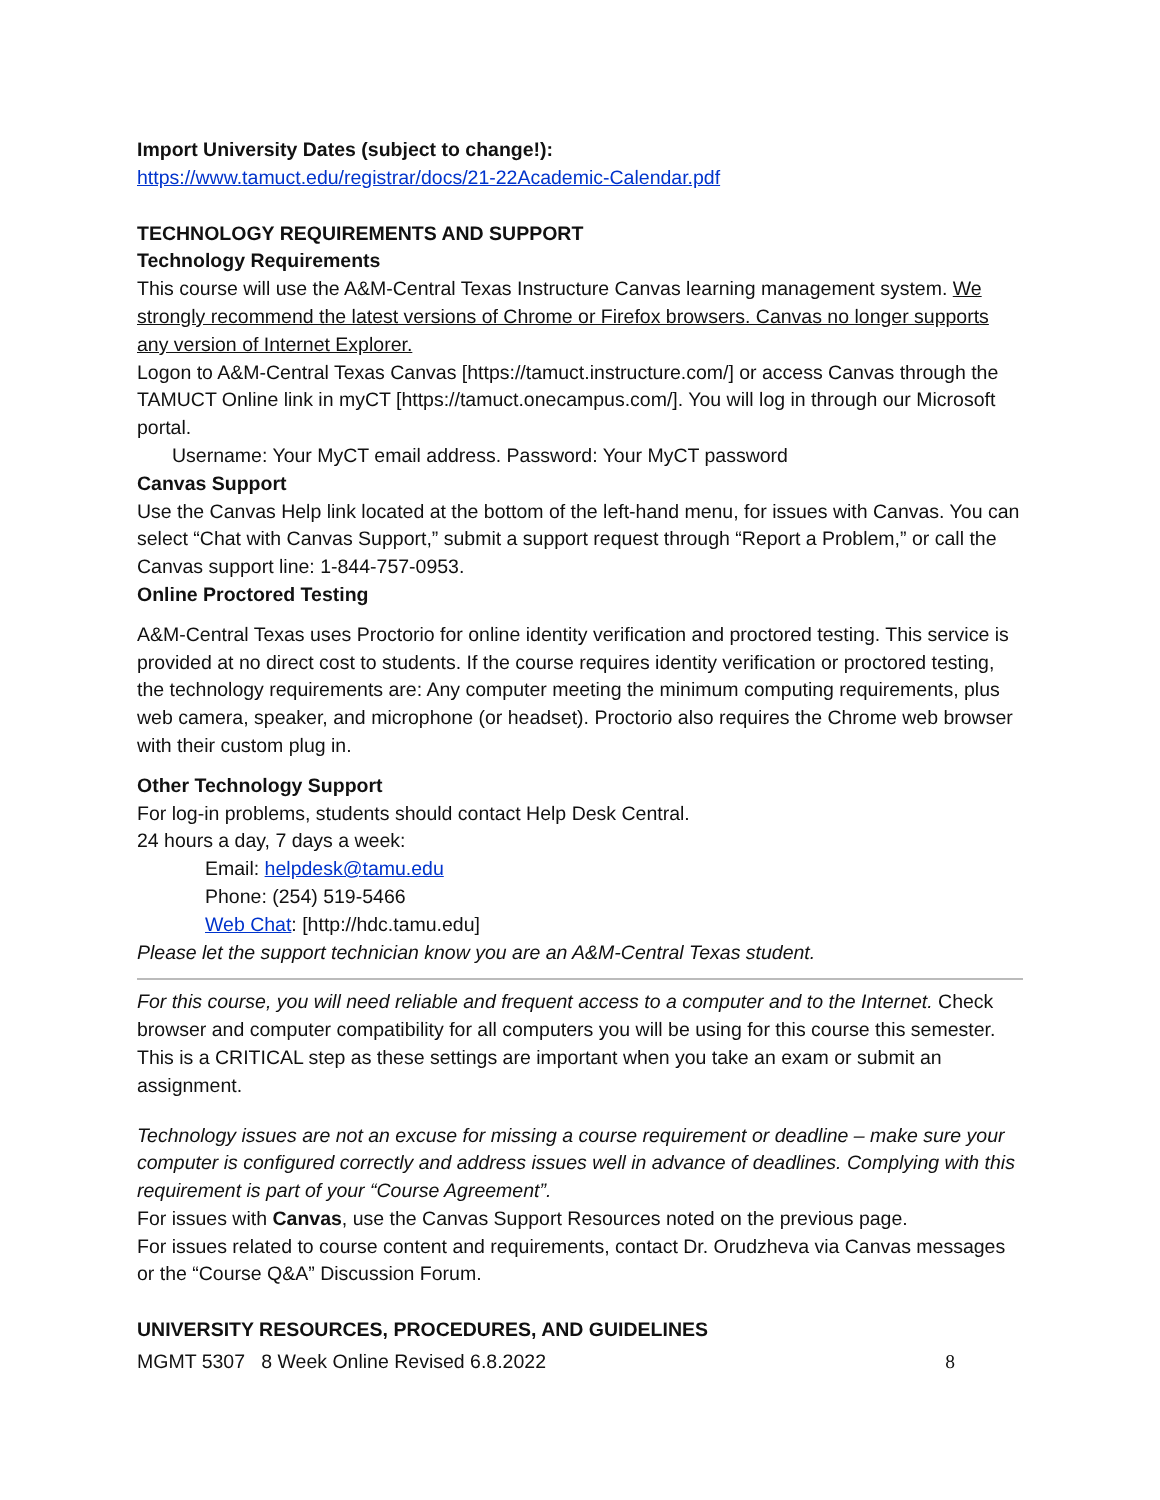Import University Dates (subject to change!):
https://www.tamuct.edu/registrar/docs/21-22Academic-Calendar.pdf
TECHNOLOGY REQUIREMENTS AND SUPPORT
Technology Requirements
This course will use the A&M-Central Texas Instructure Canvas learning management system. We strongly recommend the latest versions of Chrome or Firefox browsers. Canvas no longer supports any version of Internet Explorer.
Logon to A&M-Central Texas Canvas [https://tamuct.instructure.com/] or access Canvas through the TAMUCT Online link in myCT [https://tamuct.onecampus.com/]. You will log in through our Microsoft portal.
Username: Your MyCT email address. Password: Your MyCT password
Canvas Support
Use the Canvas Help link located at the bottom of the left-hand menu, for issues with Canvas. You can select “Chat with Canvas Support,” submit a support request through “Report a Problem,” or call the Canvas support line: 1-844-757-0953.
Online Proctored Testing
A&M-Central Texas uses Proctorio for online identity verification and proctored testing. This service is provided at no direct cost to students. If the course requires identity verification or proctored testing, the technology requirements are: Any computer meeting the minimum computing requirements, plus web camera, speaker, and microphone (or headset). Proctorio also requires the Chrome web browser with their custom plug in.
Other Technology Support
For log-in problems, students should contact Help Desk Central.
24 hours a day, 7 days a week:
Email: helpdesk@tamu.edu
Phone: (254) 519-5466
Web Chat: [http://hdc.tamu.edu]
Please let the support technician know you are an A&M-Central Texas student.
For this course, you will need reliable and frequent access to a computer and to the Internet. Check browser and computer compatibility for all computers you will be using for this course this semester. This is a CRITICAL step as these settings are important when you take an exam or submit an assignment.
Technology issues are not an excuse for missing a course requirement or deadline – make sure your computer is configured correctly and address issues well in advance of deadlines. Complying with this requirement is part of your “Course Agreement”.
For issues with Canvas, use the Canvas Support Resources noted on the previous page.
For issues related to course content and requirements, contact Dr. Orudzheva via Canvas messages or the “Course Q&A” Discussion Forum.
UNIVERSITY RESOURCES, PROCEDURES, AND GUIDELINES
MGMT 5307 8 Week Online Revised 6.8.2022 8